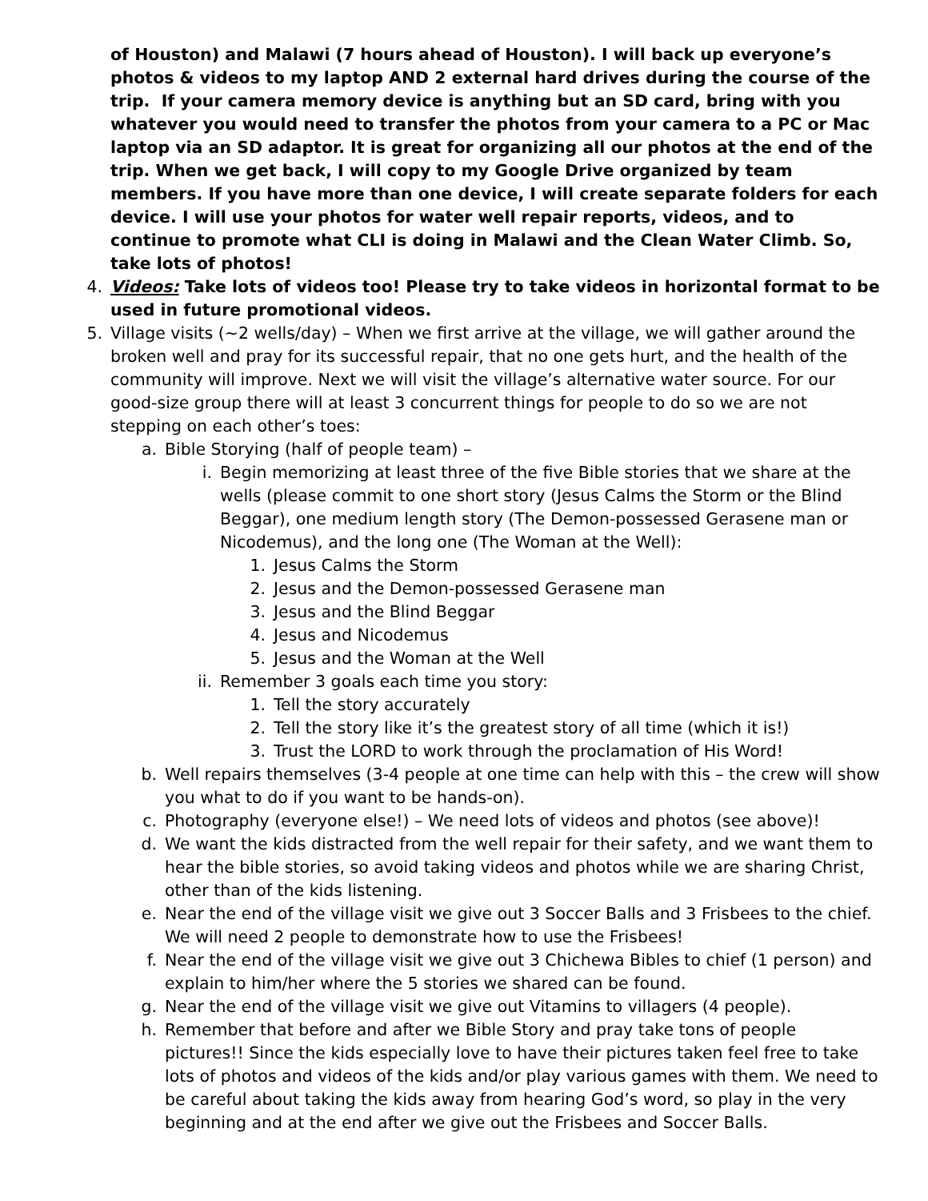of Houston) and Malawi (7 hours ahead of Houston). I will back up everyone’s photos & videos to my laptop AND 2 external hard drives during the course of the trip. If your camera memory device is anything but an SD card, bring with you whatever you would need to transfer the photos from your camera to a PC or Mac laptop via an SD adaptor. It is great for organizing all our photos at the end of the trip. When we get back, I will copy to my Google Drive organized by team members. If you have more than one device, I will create separate folders for each device. I will use your photos for water well repair reports, videos, and to continue to promote what CLI is doing in Malawi and the Clean Water Climb. So, take lots of photos!
4. Videos: Take lots of videos too! Please try to take videos in horizontal format to be used in future promotional videos.
5. Village visits (~2 wells/day) – When we first arrive at the village, we will gather around the broken well and pray for its successful repair, that no one gets hurt, and the health of the community will improve. Next we will visit the village’s alternative water source. For our good-size group there will at least 3 concurrent things for people to do so we are not stepping on each other’s toes:
a. Bible Storying (half of people team) –
i. Begin memorizing at least three of the five Bible stories that we share at the wells (please commit to one short story (Jesus Calms the Storm or the Blind Beggar), one medium length story (The Demon-possessed Gerasene man or Nicodemus), and the long one (The Woman at the Well):
1. Jesus Calms the Storm
2. Jesus and the Demon-possessed Gerasene man
3. Jesus and the Blind Beggar
4. Jesus and Nicodemus
5. Jesus and the Woman at the Well
ii. Remember 3 goals each time you story:
1. Tell the story accurately
2. Tell the story like it’s the greatest story of all time (which it is!)
3. Trust the LORD to work through the proclamation of His Word!
b. Well repairs themselves (3-4 people at one time can help with this – the crew will show you what to do if you want to be hands-on).
c. Photography (everyone else!) – We need lots of videos and photos (see above)!
d. We want the kids distracted from the well repair for their safety, and we want them to hear the bible stories, so avoid taking videos and photos while we are sharing Christ, other than of the kids listening.
e. Near the end of the village visit we give out 3 Soccer Balls and 3 Frisbees to the chief. We will need 2 people to demonstrate how to use the Frisbees!
f. Near the end of the village visit we give out 3 Chichewa Bibles to chief (1 person) and explain to him/her where the 5 stories we shared can be found.
g. Near the end of the village visit we give out Vitamins to villagers (4 people).
h. Remember that before and after we Bible Story and pray take tons of people pictures!! Since the kids especially love to have their pictures taken feel free to take lots of photos and videos of the kids and/or play various games with them. We need to be careful about taking the kids away from hearing God’s word, so play in the very beginning and at the end after we give out the Frisbees and Soccer Balls.